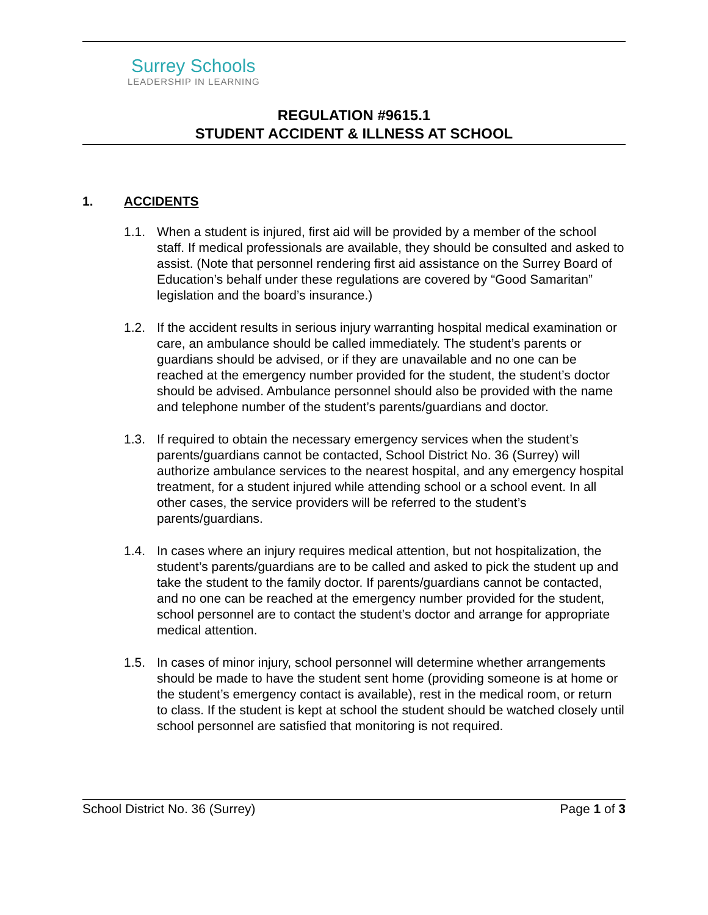Surrey Schools
LEADERSHIP IN LEARNING
REGULATION #9615.1
STUDENT ACCIDENT & ILLNESS AT SCHOOL
1. ACCIDENTS
1.1. When a student is injured, first aid will be provided by a member of the school staff. If medical professionals are available, they should be consulted and asked to assist. (Note that personnel rendering first aid assistance on the Surrey Board of Education’s behalf under these regulations are covered by “Good Samaritan” legislation and the board’s insurance.)
1.2. If the accident results in serious injury warranting hospital medical examination or care, an ambulance should be called immediately. The student’s parents or guardians should be advised, or if they are unavailable and no one can be reached at the emergency number provided for the student, the student’s doctor should be advised. Ambulance personnel should also be provided with the name and telephone number of the student’s parents/guardians and doctor.
1.3. If required to obtain the necessary emergency services when the student’s parents/guardians cannot be contacted, School District No. 36 (Surrey) will authorize ambulance services to the nearest hospital, and any emergency hospital treatment, for a student injured while attending school or a school event. In all other cases, the service providers will be referred to the student’s parents/guardians.
1.4. In cases where an injury requires medical attention, but not hospitalization, the student’s parents/guardians are to be called and asked to pick the student up and take the student to the family doctor. If parents/guardians cannot be contacted, and no one can be reached at the emergency number provided for the student, school personnel are to contact the student’s doctor and arrange for appropriate medical attention.
1.5. In cases of minor injury, school personnel will determine whether arrangements should be made to have the student sent home (providing someone is at home or the student’s emergency contact is available), rest in the medical room, or return to class. If the student is kept at school the student should be watched closely until school personnel are satisfied that monitoring is not required.
School District No. 36 (Surrey) Page 1 of 3